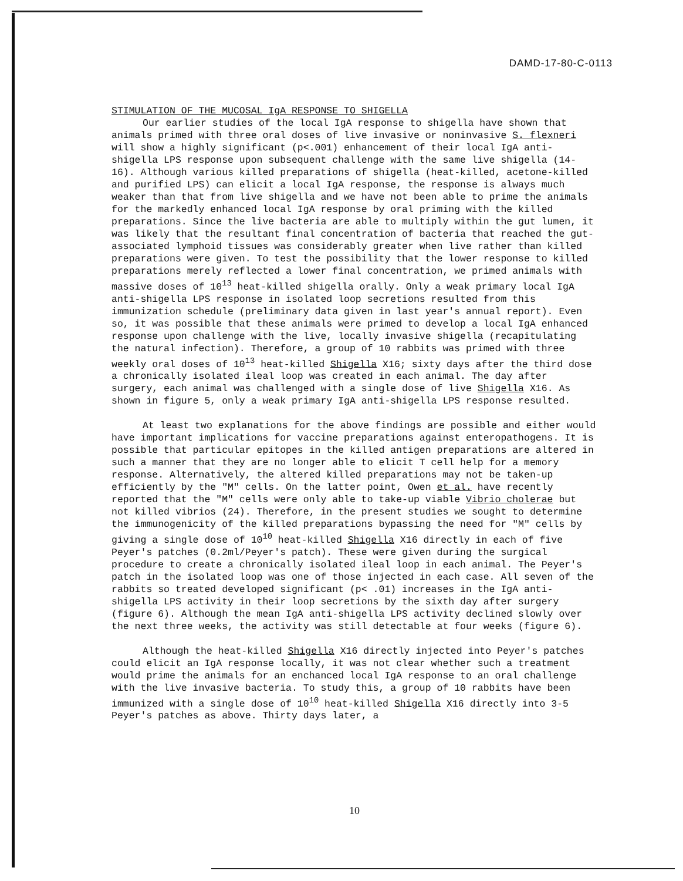DAMD-17-80-C-0113
STIMULATION OF THE MUCOSAL IgA RESPONSE TO SHIGELLA
Our earlier studies of the local IgA response to shigella have shown that animals primed with three oral doses of live invasive or noninvasive S. flexneri will show a highly significant (p<.001) enhancement of their local IgA anti-shigella LPS response upon subsequent challenge with the same live shigella (14-16). Although various killed preparations of shigella (heat-killed, acetone-killed and purified LPS) can elicit a local IgA response, the response is always much weaker than that from live shigella and we have not been able to prime the animals for the markedly enhanced local IgA response by oral priming with the killed preparations. Since the live bacteria are able to multiply within the gut lumen, it was likely that the resultant final concentration of bacteria that reached the gut-associated lymphoid tissues was considerably greater when live rather than killed preparations were given. To test the possibility that the lower response to killed preparations merely reflected a lower final concentration, we primed animals with massive doses of 10<sup>13</sup> heat-killed shigella orally. Only a weak primary local IgA anti-shigella LPS response in isolated loop secretions resulted from this immunization schedule (preliminary data given in last year's annual report). Even so, it was possible that these animals were primed to develop a local IgA enhanced response upon challenge with the live, locally invasive shigella (recapitulating the natural infection). Therefore, a group of 10 rabbits was primed with three weekly oral doses of 10<sup>13</sup> heat-killed Shigella X16; sixty days after the third dose a chronically isolated ileal loop was created in each animal. The day after surgery, each animal was challenged with a single dose of live Shigella X16. As shown in figure 5, only a weak primary IgA anti-shigella LPS response resulted.
At least two explanations for the above findings are possible and either would have important implications for vaccine preparations against enteropathogens. It is possible that particular epitopes in the killed antigen preparations are altered in such a manner that they are no longer able to elicit T cell help for a memory response. Alternatively, the altered killed preparations may not be taken-up efficiently by the "M" cells. On the latter point, Owen et al. have recently reported that the "M" cells were only able to take-up viable Vibrio cholerae but not killed vibrios (24). Therefore, in the present studies we sought to determine the immunogenicity of the killed preparations bypassing the need for "M" cells by giving a single dose of 10<sup>10</sup> heat-killed Shigella X16 directly in each of five Peyer's patches (0.2ml/Peyer's patch). These were given during the surgical procedure to create a chronically isolated ileal loop in each animal. The Peyer's patch in the isolated loop was one of those injected in each case. All seven of the rabbits so treated developed significant (p< .01) increases in the IgA anti-shigella LPS activity in their loop secretions by the sixth day after surgery (figure 6). Although the mean IgA anti-shigella LPS activity declined slowly over the next three weeks, the activity was still detectable at four weeks (figure 6).
Although the heat-killed Shigella X16 directly injected into Peyer's patches could elicit an IgA response locally, it was not clear whether such a treatment would prime the animals for an enchanced local IgA response to an oral challenge with the live invasive bacteria. To study this, a group of 10 rabbits have been immunized with a single dose of 10<sup>10</sup> heat-killed Shigella X16 directly into 3-5 Peyer's patches as above. Thirty days later, a
10